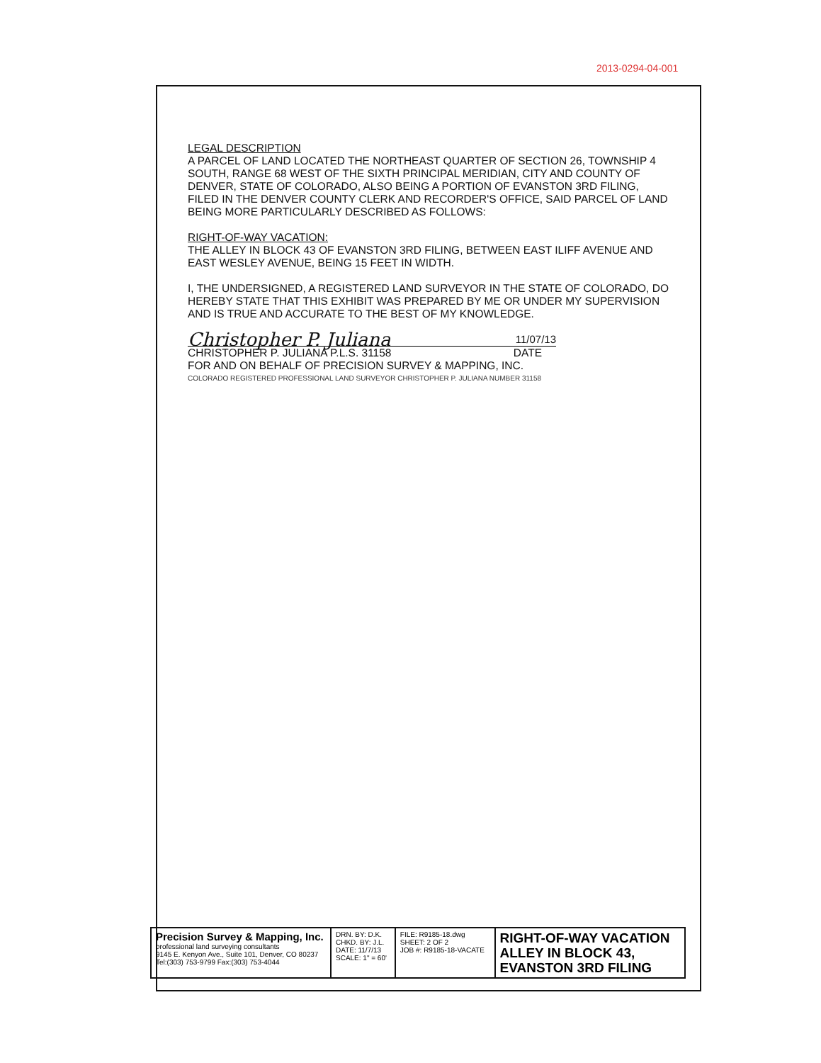2013-0294-04-001
LEGAL DESCRIPTION
A PARCEL OF LAND LOCATED THE NORTHEAST QUARTER OF SECTION 26, TOWNSHIP 4 SOUTH, RANGE 68 WEST OF THE SIXTH PRINCIPAL MERIDIAN, CITY AND COUNTY OF DENVER, STATE OF COLORADO, ALSO BEING A PORTION OF EVANSTON 3RD FILING, FILED IN THE DENVER COUNTY CLERK AND RECORDER'S OFFICE, SAID PARCEL OF LAND BEING MORE PARTICULARLY DESCRIBED AS FOLLOWS:
RIGHT-OF-WAY VACATION:
THE ALLEY IN BLOCK 43 OF EVANSTON 3RD FILING, BETWEEN EAST ILIFF AVENUE AND EAST WESLEY AVENUE, BEING 15 FEET IN WIDTH.
I, THE UNDERSIGNED, A REGISTERED LAND SURVEYOR IN THE STATE OF COLORADO, DO HEREBY STATE THAT THIS EXHIBIT WAS PREPARED BY ME OR UNDER MY SUPERVISION AND IS TRUE AND ACCURATE TO THE BEST OF MY KNOWLEDGE.
Christopher P. Juliana 11/07/13
CHRISTOPHER P. JULIANA P.L.S. 31158 DATE
FOR AND ON BEHALF OF PRECISION SURVEY & MAPPING, INC.
COLORADO REGISTERED PROFESSIONAL LAND SURVEYOR CHRISTOPHER P. JULIANA NUMBER 31158
| Precision Survey & Mapping, Inc. professional land surveying consultants 9145 E. Kenyon Ave., Suite 101, Denver, CO 80237 Tel:(303) 753-9799 Fax:(303) 753-4044 | DRN. BY: D.K. CHKD. BY: J.L. DATE: 11/7/13 SCALE: 1" = 60' | FILE: R9185-18.dwg SHEET: 2 OF 2 JOB #: R9185-18-VACATE | RIGHT-OF-WAY VACATION ALLEY IN BLOCK 43, EVANSTON 3RD FILING |